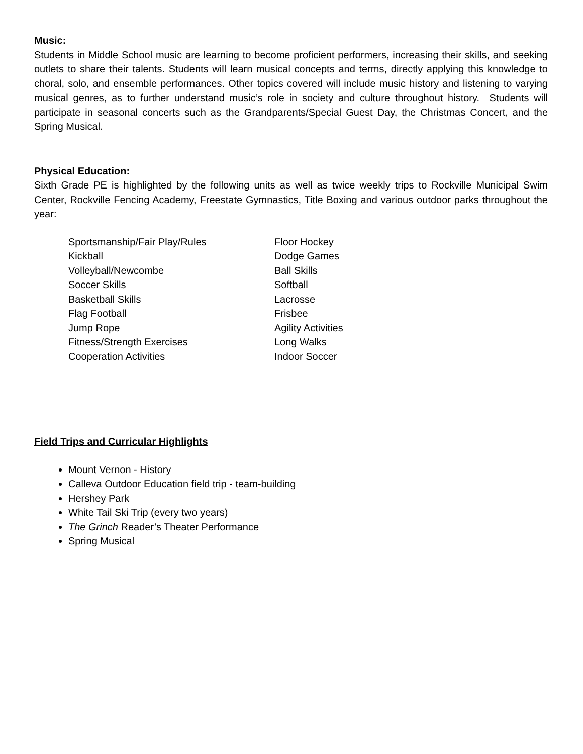Music:
Students in Middle School music are learning to become proficient performers, increasing their skills, and seeking outlets to share their talents. Students will learn musical concepts and terms, directly applying this knowledge to choral, solo, and ensemble performances. Other topics covered will include music history and listening to varying musical genres, as to further understand music’s role in society and culture throughout history. Students will participate in seasonal concerts such as the Grandparents/Special Guest Day, the Christmas Concert, and the Spring Musical.
Physical Education:
Sixth Grade PE is highlighted by the following units as well as twice weekly trips to Rockville Municipal Swim Center, Rockville Fencing Academy, Freestate Gymnastics, Title Boxing and various outdoor parks throughout the year:
Sportsmanship/Fair Play/Rules
Kickball
Volleyball/Newcombe
Soccer Skills
Basketball Skills
Flag Football
Jump Rope
Fitness/Strength Exercises
Cooperation Activities
Floor Hockey
Dodge Games
Ball Skills
Softball
Lacrosse
Frisbee
Agility Activities
Long Walks
Indoor Soccer
Field Trips and Curricular Highlights
Mount Vernon - History
Calleva Outdoor Education field trip - team-building
Hershey Park
White Tail Ski Trip (every two years)
The Grinch Reader’s Theater Performance
Spring Musical